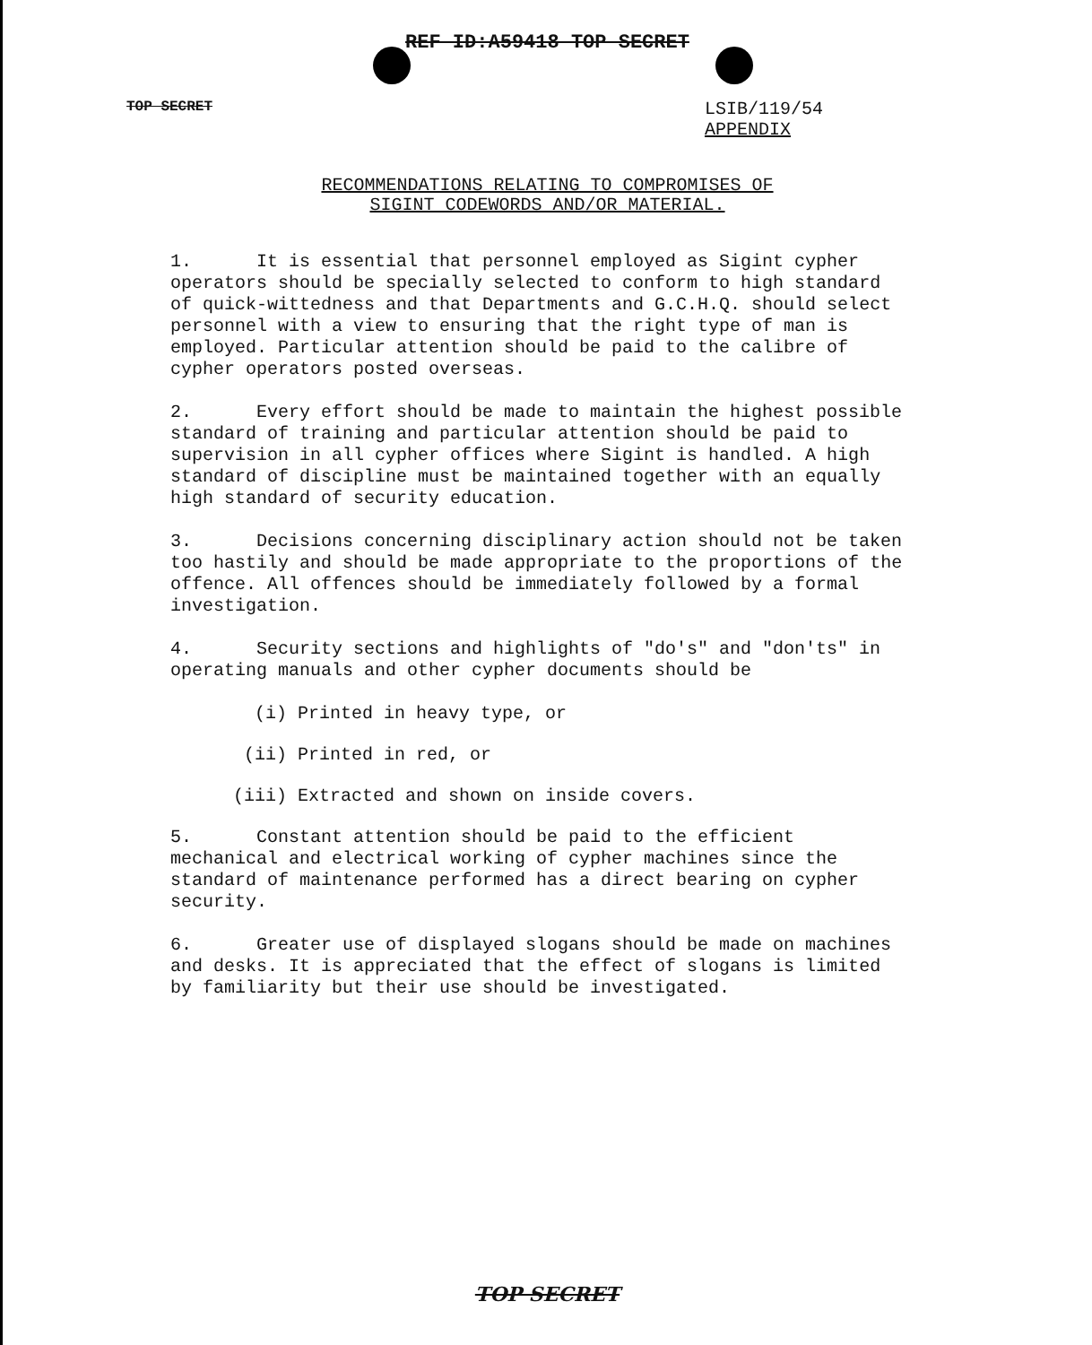REF ID:A59418 TOP SECRET
TOP SECRET LSIB/119/54
APPENDIX
RECOMMENDATIONS RELATING TO COMPROMISES OF
SIGINT CODEWORDS AND/OR MATERIAL.
1. It is essential that personnel employed as Sigint cypher operators should be specially selected to conform to high standard of quick-wittedness and that Departments and G.C.H.Q. should select personnel with a view to ensuring that the right type of man is employed. Particular attention should be paid to the calibre of cypher operators posted overseas.
2. Every effort should be made to maintain the highest possible standard of training and particular attention should be paid to supervision in all cypher offices where Sigint is handled. A high standard of discipline must be maintained together with an equally high standard of security education.
3. Decisions concerning disciplinary action should not be taken too hastily and should be made appropriate to the proportions of the offence. All offences should be immediately followed by a formal investigation.
4. Security sections and highlights of "do's" and "don'ts" in operating manuals and other cypher documents should be
(i) Printed in heavy type, or
(ii) Printed in red, or
(iii) Extracted and shown on inside covers.
5. Constant attention should be paid to the efficient mechanical and electrical working of cypher machines since the standard of maintenance performed has a direct bearing on cypher security.
6. Greater use of displayed slogans should be made on machines and desks. It is appreciated that the effect of slogans is limited by familiarity but their use should be investigated.
TOP SECRET